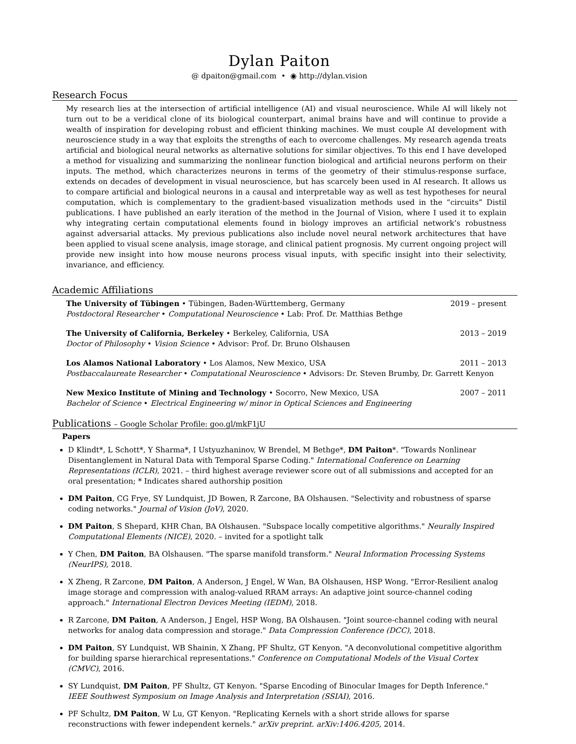Dylan Paiton
@ dpaiton@gmail.com • ◉ http://dylan.vision
Research Focus
My research lies at the intersection of artificial intelligence (AI) and visual neuroscience. While AI will likely not turn out to be a veridical clone of its biological counterpart, animal brains have and will continue to provide a wealth of inspiration for developing robust and efficient thinking machines. We must couple AI development with neuroscience study in a way that exploits the strengths of each to overcome challenges. My research agenda treats artificial and biological neural networks as alternative solutions for similar objectives. To this end I have developed a method for visualizing and summarizing the nonlinear function biological and artificial neurons perform on their inputs. The method, which characterizes neurons in terms of the geometry of their stimulus-response surface, extends on decades of development in visual neuroscience, but has scarcely been used in AI research. It allows us to compare artificial and biological neurons in a causal and interpretable way as well as test hypotheses for neural computation, which is complementary to the gradient-based visualization methods used in the “circuits” Distil publications. I have published an early iteration of the method in the Journal of Vision, where I used it to explain why integrating certain computational elements found in biology improves an artificial network’s robustness against adversarial attacks. My previous publications also include novel neural network architectures that have been applied to visual scene analysis, image storage, and clinical patient prognosis. My current ongoing project will provide new insight into how mouse neurons process visual inputs, with specific insight into their selectivity, invariance, and efficiency.
Academic Affiliations
The University of Tübingen • Tübingen, Baden-Württemberg, Germany 2019 – present
Postdoctoral Researcher • Computational Neuroscience • Lab: Prof. Dr. Matthias Bethge
The University of California, Berkeley • Berkeley, California, USA 2013 – 2019
Doctor of Philosophy • Vision Science • Advisor: Prof. Dr. Bruno Olshausen
Los Alamos National Laboratory • Los Alamos, New Mexico, USA 2011 – 2013
Postbaccalaureate Researcher • Computational Neuroscience • Advisors: Dr. Steven Brumby, Dr. Garrett Kenyon
New Mexico Institute of Mining and Technology • Socorro, New Mexico, USA 2007 – 2011
Bachelor of Science • Electrical Engineering w/ minor in Optical Sciences and Engineering
Publications – Google Scholar Profile: goo.gl/mkF1jU
Papers
D Klindt*, L Schott*, Y Sharma*, I Ustyuzhaninov, W Brendel, M Bethge*, DM Paiton*. "Towards Nonlinear Disentanglement in Natural Data with Temporal Sparse Coding." International Conference on Learning Representations (ICLR), 2021. – third highest average reviewer score out of all submissions and accepted for an oral presentation; * Indicates shared authorship position
DM Paiton, CG Frye, SY Lundquist, JD Bowen, R Zarcone, BA Olshausen. "Selectivity and robustness of sparse coding networks." Journal of Vision (JoV), 2020.
DM Paiton, S Shepard, KHR Chan, BA Olshausen. "Subspace locally competitive algorithms." Neurally Inspired Computational Elements (NICE), 2020. – invited for a spotlight talk
Y Chen, DM Paiton, BA Olshausen. "The sparse manifold transform." Neural Information Processing Systems (NeurIPS), 2018.
X Zheng, R Zarcone, DM Paiton, A Anderson, J Engel, W Wan, BA Olshausen, HSP Wong. "Error-Resilient analog image storage and compression with analog-valued RRAM arrays: An adaptive joint source-channel coding approach." International Electron Devices Meeting (IEDM), 2018.
R Zarcone, DM Paiton, A Anderson, J Engel, HSP Wong, BA Olshausen. "Joint source-channel coding with neural networks for analog data compression and storage." Data Compression Conference (DCC), 2018.
DM Paiton, SY Lundquist, WB Shainin, X Zhang, PF Shultz, GT Kenyon. "A deconvolutional competitive algorithm for building sparse hierarchical representations." Conference on Computational Models of the Visual Cortex (CMVC), 2016.
SY Lundquist, DM Paiton, PF Shultz, GT Kenyon. "Sparse Encoding of Binocular Images for Depth Inference." IEEE Southwest Symposium on Image Analysis and Interpretation (SSIAI), 2016.
PF Schultz, DM Paiton, W Lu, GT Kenyon. "Replicating Kernels with a short stride allows for sparse reconstructions with fewer independent kernels." arXiv preprint. arXiv:1406.4205, 2014.